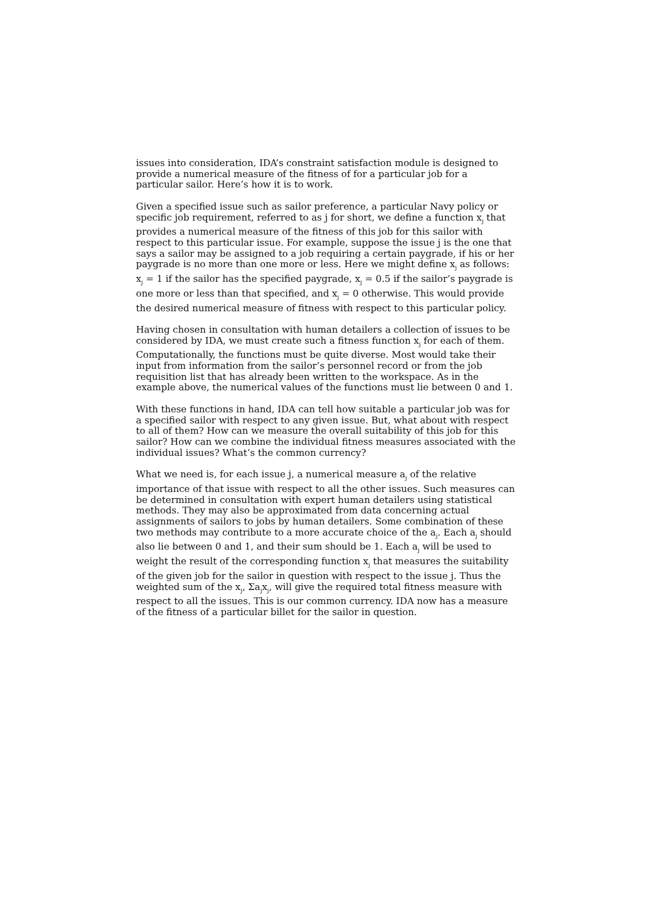issues into consideration, IDA’s constraint satisfaction module is designed to provide a numerical measure of the fitness of for a particular job for a particular sailor. Here’s how it is to work.
Given a specified issue such as sailor preference, a particular Navy policy or specific job requirement, referred to as j for short, we define a function x<sub>j</sub> that provides a numerical measure of the fitness of this job for this sailor with respect to this particular issue. For example, suppose the issue j is the one that says a sailor may be assigned to a job requiring a certain paygrade, if his or her paygrade is no more than one more or less. Here we might define x<sub>j</sub> as follows: x<sub>j</sub> = 1 if the sailor has the specified paygrade, x<sub>j</sub> = 0.5 if the sailor’s paygrade is one more or less than that specified, and x<sub>j</sub> = 0 otherwise. This would provide the desired numerical measure of fitness with respect to this particular policy.
Having chosen in consultation with human detailers a collection of issues to be considered by IDA, we must create such a fitness function x<sub>j</sub> for each of them. Computationally, the functions must be quite diverse. Most would take their input from information from the sailor’s personnel record or from the job requisition list that has already been written to the workspace. As in the example above, the numerical values of the functions must lie between 0 and 1.
With these functions in hand, IDA can tell how suitable a particular job was for a specified sailor with respect to any given issue. But, what about with respect to all of them? How can we measure the overall suitability of this job for this sailor? How can we combine the individual fitness measures associated with the individual issues? What’s the common currency?
What we need is, for each issue j, a numerical measure a<sub>j</sub> of the relative importance of that issue with respect to all the other issues. Such measures can be determined in consultation with expert human detailers using statistical methods. They may also be approximated from data concerning actual assignments of sailors to jobs by human detailers. Some combination of these two methods may contribute to a more accurate choice of the a<sub>j</sub>. Each a<sub>j</sub> should also lie between 0 and 1, and their sum should be 1. Each a<sub>j</sub> will be used to weight the result of the corresponding function x<sub>j</sub> that measures the suitability of the given job for the sailor in question with respect to the issue j. Thus the weighted sum of the x<sub>j</sub>, Σa<sub>j</sub>x<sub>j</sub>, will give the required total fitness measure with respect to all the issues. This is our common currency. IDA now has a measure of the fitness of a particular billet for the sailor in question.